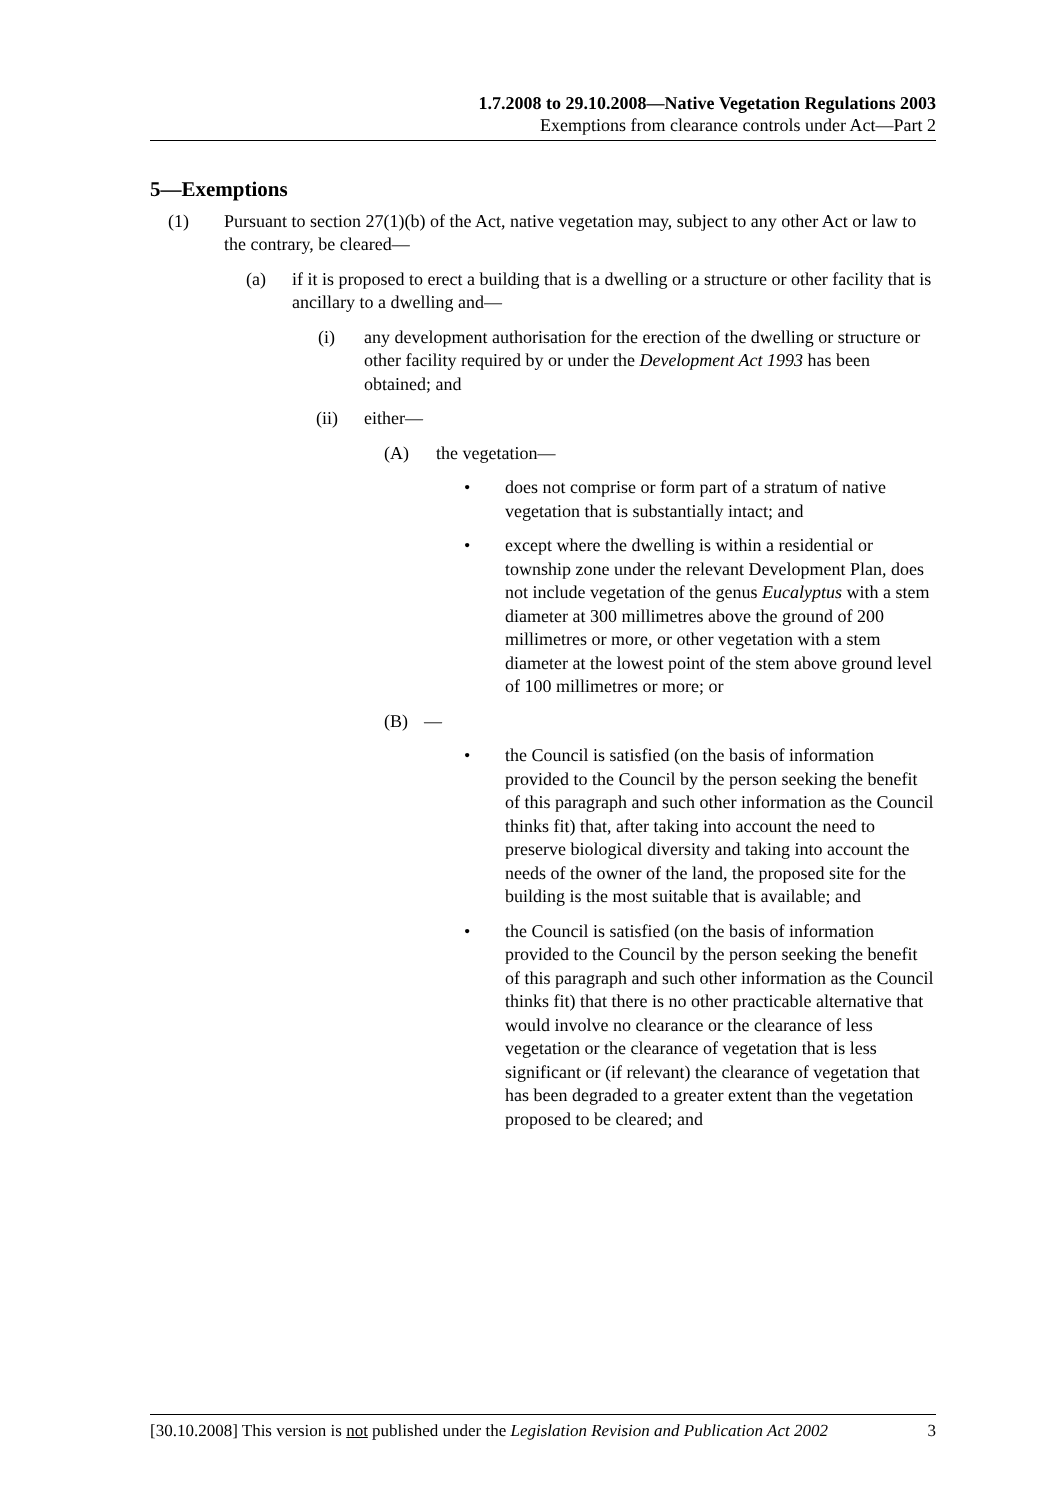1.7.2008 to 29.10.2008—Native Vegetation Regulations 2003
Exemptions from clearance controls under Act—Part 2
5—Exemptions
(1) Pursuant to section 27(1)(b) of the Act, native vegetation may, subject to any other Act or law to the contrary, be cleared—
(a) if it is proposed to erect a building that is a dwelling or a structure or other facility that is ancillary to a dwelling and—
(i) any development authorisation for the erection of the dwelling or structure or other facility required by or under the Development Act 1993 has been obtained; and
(ii) either—
(A) the vegetation—
• does not comprise or form part of a stratum of native vegetation that is substantially intact; and
• except where the dwelling is within a residential or township zone under the relevant Development Plan, does not include vegetation of the genus Eucalyptus with a stem diameter at 300 millimetres above the ground of 200 millimetres or more, or other vegetation with a stem diameter at the lowest point of the stem above ground level of 100 millimetres or more; or
(B) —
• the Council is satisfied (on the basis of information provided to the Council by the person seeking the benefit of this paragraph and such other information as the Council thinks fit) that, after taking into account the need to preserve biological diversity and taking into account the needs of the owner of the land, the proposed site for the building is the most suitable that is available; and
• the Council is satisfied (on the basis of information provided to the Council by the person seeking the benefit of this paragraph and such other information as the Council thinks fit) that there is no other practicable alternative that would involve no clearance or the clearance of less vegetation or the clearance of vegetation that is less significant or (if relevant) the clearance of vegetation that has been degraded to a greater extent than the vegetation proposed to be cleared; and
[30.10.2008] This version is not published under the Legislation Revision and Publication Act 2002 3